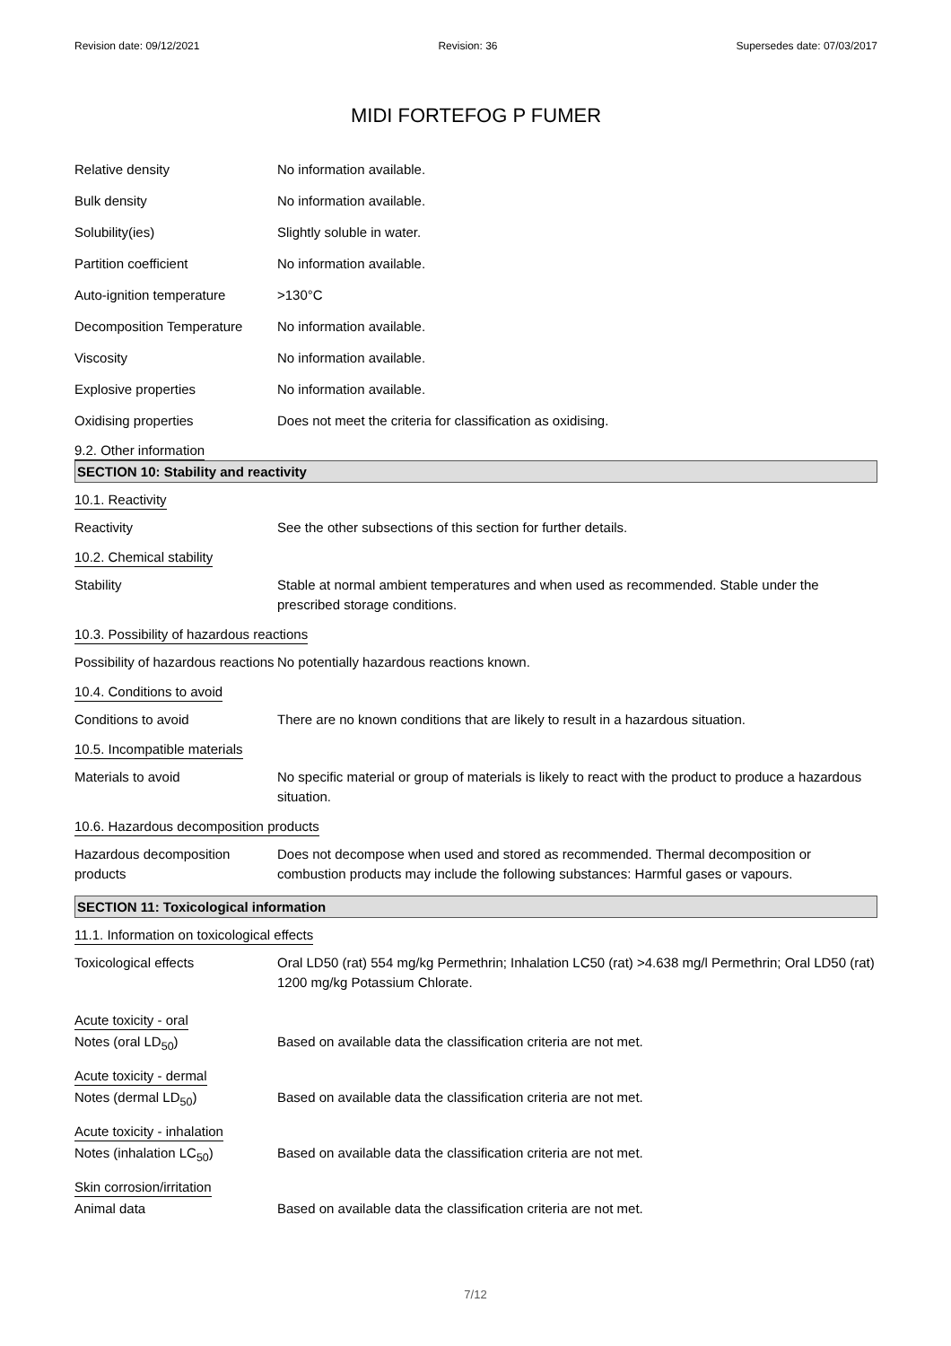Revision date: 09/12/2021 Revision: 36 Supersedes date: 07/03/2017
MIDI FORTEFOG P FUMER
Relative density No information available.
Bulk density No information available.
Solubility(ies) Slightly soluble in water.
Partition coefficient No information available.
Auto-ignition temperature >130°C
Decomposition Temperature No information available.
Viscosity No information available.
Explosive properties No information available.
Oxidising properties Does not meet the criteria for classification as oxidising.
9.2. Other information
SECTION 10: Stability and reactivity
10.1. Reactivity
Reactivity See the other subsections of this section for further details.
10.2. Chemical stability
Stability Stable at normal ambient temperatures and when used as recommended. Stable under the prescribed storage conditions.
10.3. Possibility of hazardous reactions
Possibility of hazardous reactions
No potentially hazardous reactions known.
10.4. Conditions to avoid
Conditions to avoid There are no known conditions that are likely to result in a hazardous situation.
10.5. Incompatible materials
Materials to avoid No specific material or group of materials is likely to react with the product to produce a hazardous situation.
10.6. Hazardous decomposition products
Hazardous decomposition products
Does not decompose when used and stored as recommended. Thermal decomposition or combustion products may include the following substances: Harmful gases or vapours.
SECTION 11: Toxicological information
11.1. Information on toxicological effects
Toxicological effects Oral LD50 (rat) 554 mg/kg Permethrin; Inhalation LC50 (rat) >4.638 mg/l Permethrin; Oral LD50 (rat) 1200 mg/kg Potassium Chlorate.
Acute toxicity - oral
Notes (oral LD<sub>50</sub>) Based on available data the classification criteria are not met.
Acute toxicity - dermal
Notes (dermal LD<sub>50</sub>) Based on available data the classification criteria are not met.
Acute toxicity - inhalation
Notes (inhalation LC<sub>50</sub>) Based on available data the classification criteria are not met.
Skin corrosion/irritation
Animal data Based on available data the classification criteria are not met.
7/12